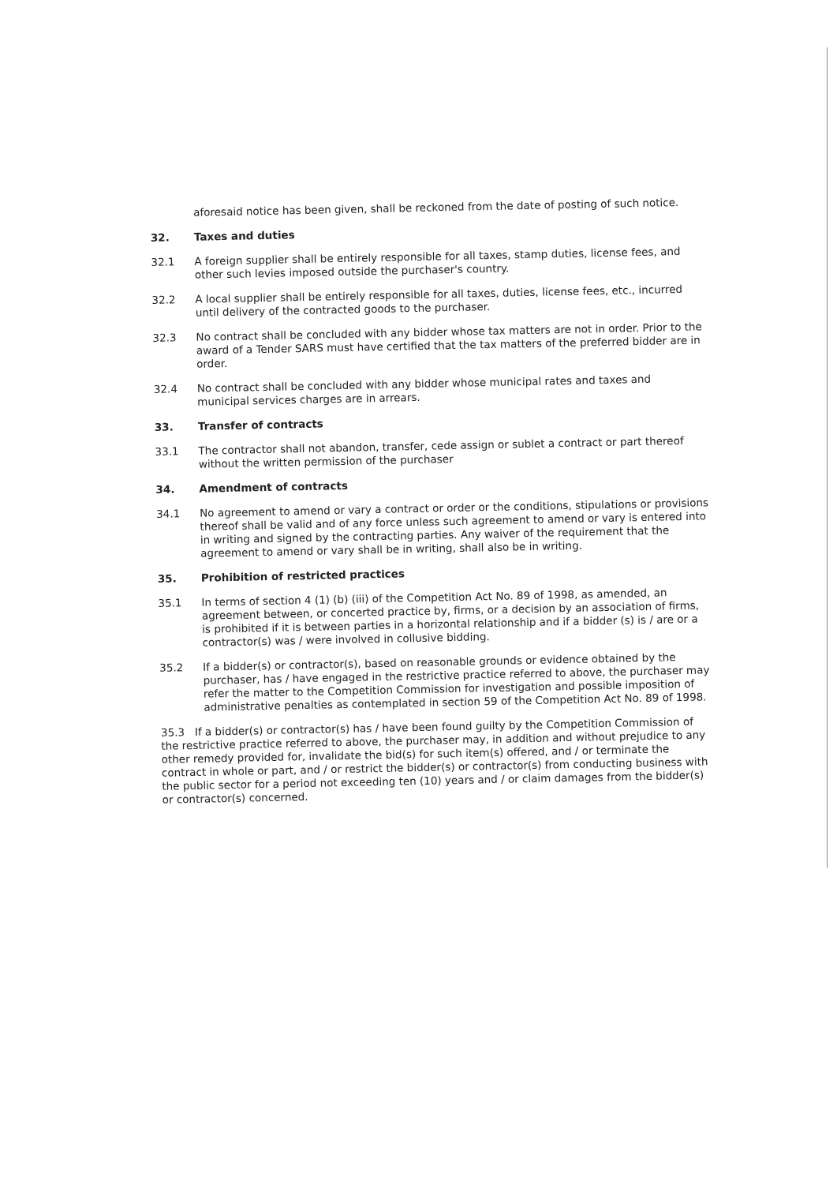aforesaid notice has been given, shall be reckoned from the date of posting of such notice.
32.
Taxes and duties
32.1
A foreign supplier shall be entirely responsible for all taxes, stamp duties, license fees, and other such levies imposed outside the purchaser's country.
32.2
A local supplier shall be entirely responsible for all taxes, duties, license fees, etc., incurred until delivery of the contracted goods to the purchaser.
32.3
No contract shall be concluded with any bidder whose tax matters are not in order. Prior to the award of a Tender SARS must have certified that the tax matters of the preferred bidder are in order.
32.4
No contract shall be concluded with any bidder whose municipal rates and taxes and municipal services charges are in arrears.
33.
Transfer of contracts
33.1
The contractor shall not abandon, transfer, cede assign or sublet a contract or part thereof without the written permission of the purchaser
34.
Amendment of contracts
34.1
No agreement to amend or vary a contract or order or the conditions, stipulations or provisions thereof shall be valid and of any force unless such agreement to amend or vary is entered into in writing and signed by the contracting parties. Any waiver of the requirement that the agreement to amend or vary shall be in writing, shall also be in writing.
35.
Prohibition of restricted practices
35.1
In terms of section 4 (1) (b) (iii) of the Competition Act No. 89 of 1998, as amended, an agreement between, or concerted practice by, firms, or a decision by an association of firms, is prohibited if it is between parties in a horizontal relationship and if a bidder (s) is / are or a contractor(s) was / were involved in collusive bidding.
35.2
If a bidder(s) or contractor(s), based on reasonable grounds or evidence obtained by the purchaser, has / have engaged in the restrictive practice referred to above, the purchaser may refer the matter to the Competition Commission for investigation and possible imposition of administrative penalties as contemplated in section 59 of the Competition Act No. 89 of 1998.
35.3 If a bidder(s) or contractor(s) has / have been found guilty by the Competition Commission of the restrictive practice referred to above, the purchaser may, in addition and without prejudice to any other remedy provided for, invalidate the bid(s) for such item(s) offered, and / or terminate the contract in whole or part, and / or restrict the bidder(s) or contractor(s) from conducting business with the public sector for a period not exceeding ten (10) years and / or claim damages from the bidder(s) or contractor(s) concerned.